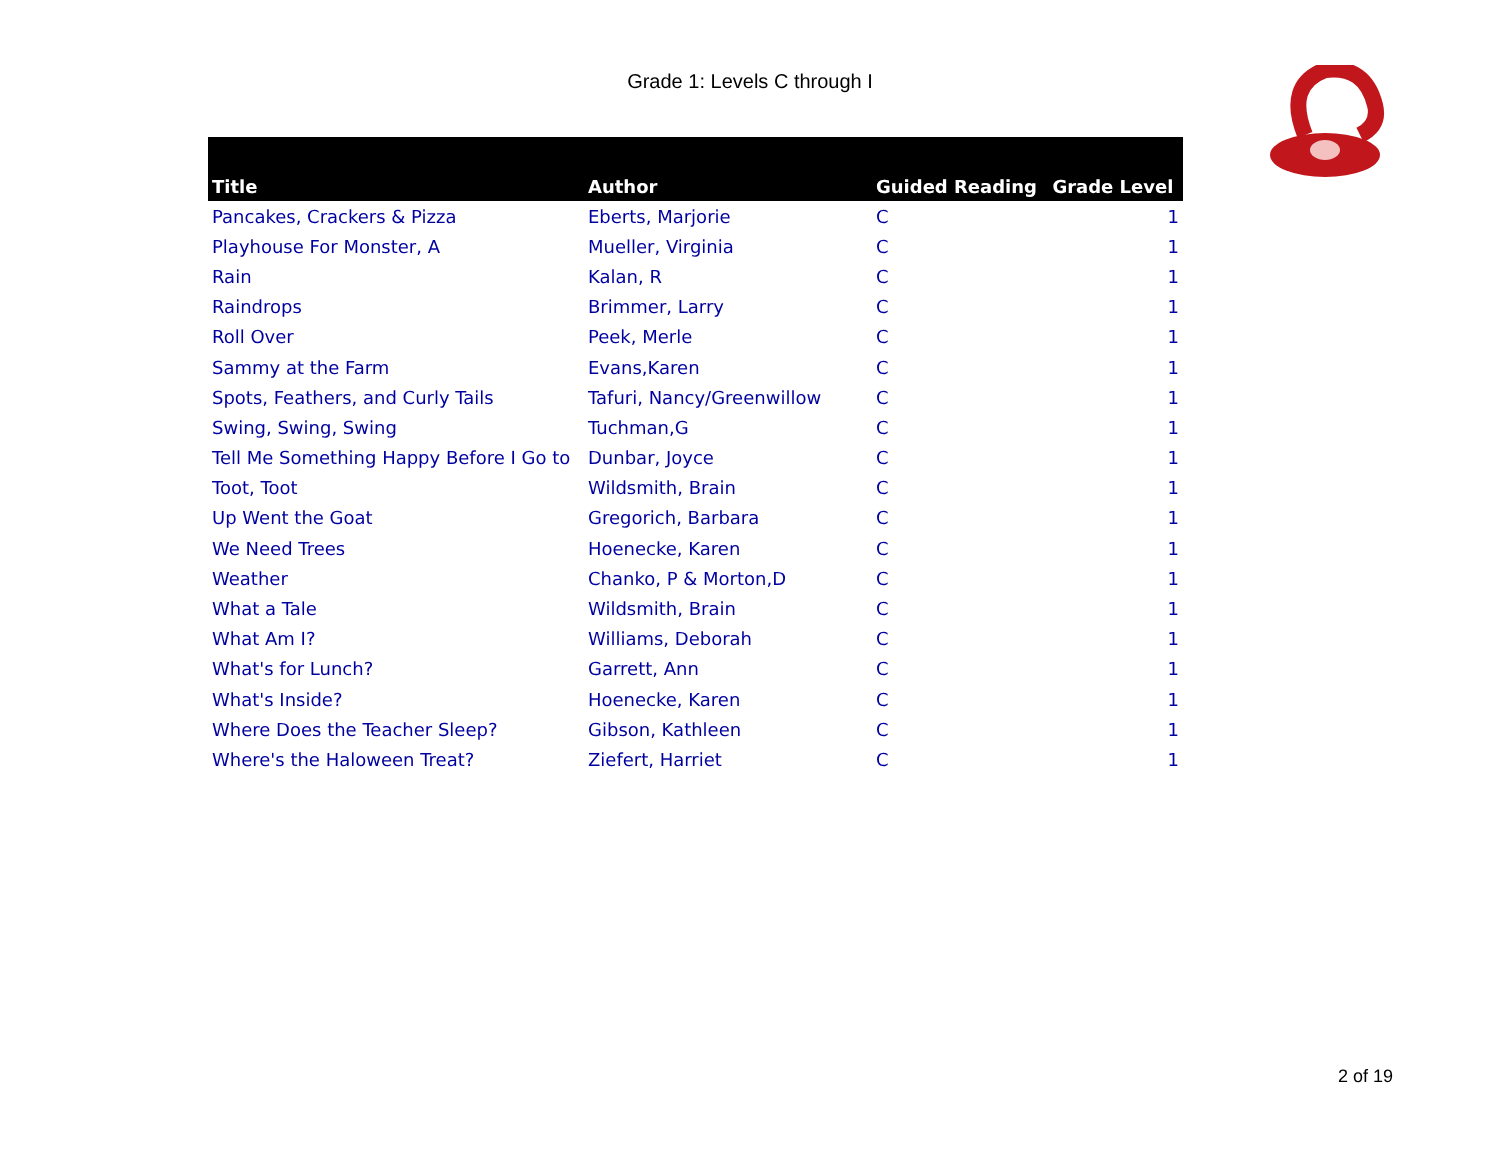Grade 1: Levels C through I
| Title | Author | Guided Reading | Grade Level |
| --- | --- | --- | --- |
| Pancakes, Crackers & Pizza | Eberts, Marjorie | C | 1 |
| Playhouse For Monster, A | Mueller, Virginia | C | 1 |
| Rain | Kalan, R | C | 1 |
| Raindrops | Brimmer, Larry | C | 1 |
| Roll Over | Peek, Merle | C | 1 |
| Sammy at the Farm | Evans,Karen | C | 1 |
| Spots, Feathers, and Curly Tails | Tafuri, Nancy/Greenwillow | C | 1 |
| Swing, Swing, Swing | Tuchman,G | C | 1 |
| Tell Me Something Happy Before I Go to | Dunbar, Joyce | C | 1 |
| Toot, Toot | Wildsmith, Brain | C | 1 |
| Up Went the Goat | Gregorich, Barbara | C | 1 |
| We Need Trees | Hoenecke, Karen | C | 1 |
| Weather | Chanko, P & Morton,D | C | 1 |
| What a Tale | Wildsmith, Brain | C | 1 |
| What Am I? | Williams, Deborah | C | 1 |
| What's for Lunch? | Garrett, Ann | C | 1 |
| What's Inside? | Hoenecke, Karen | C | 1 |
| Where Does the Teacher Sleep? | Gibson, Kathleen | C | 1 |
| Where's the Haloween Treat? | Ziefert, Harriet | C | 1 |
2 of 19